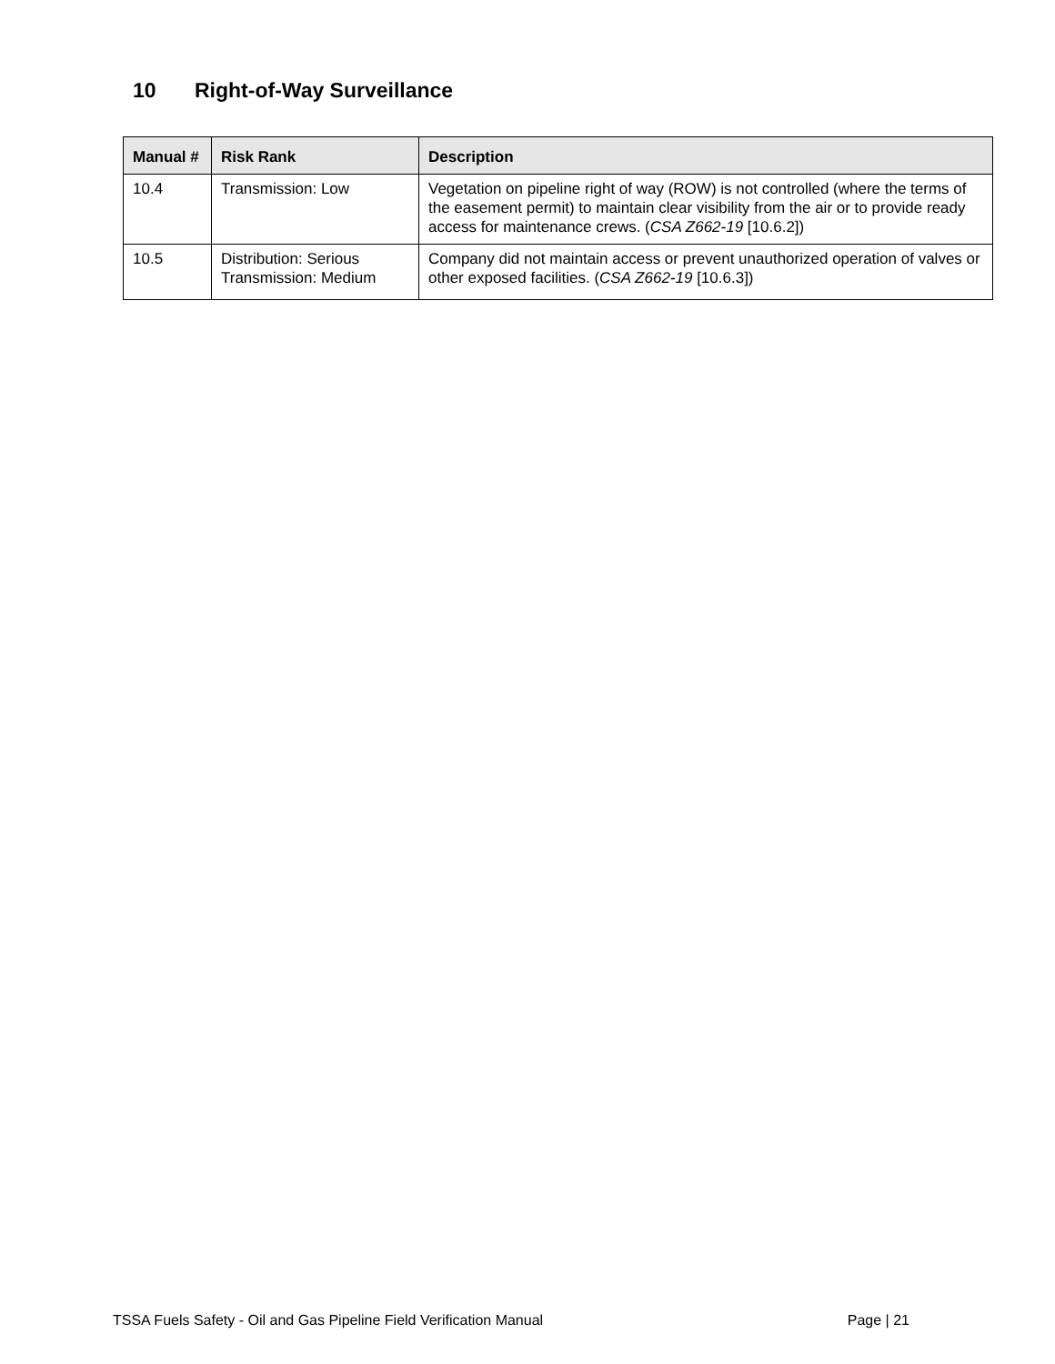10 Right-of-Way Surveillance
| Manual # | Risk Rank | Description |
| --- | --- | --- |
| 10.4 | Transmission: Low | Vegetation on pipeline right of way (ROW) is not controlled (where the terms of the easement permit) to maintain clear visibility from the air or to provide ready access for maintenance crews. ( CSA Z662-19 [10.6.2]) |
| 10.5 | Distribution: Serious Transmission: Medium | Company did not maintain access or prevent unauthorized operation of valves or other exposed facilities. ( CSA Z662-19 [10.6.3]) |
TSSA Fuels Safety - Oil and Gas Pipeline Field Verification Manual Page | 21